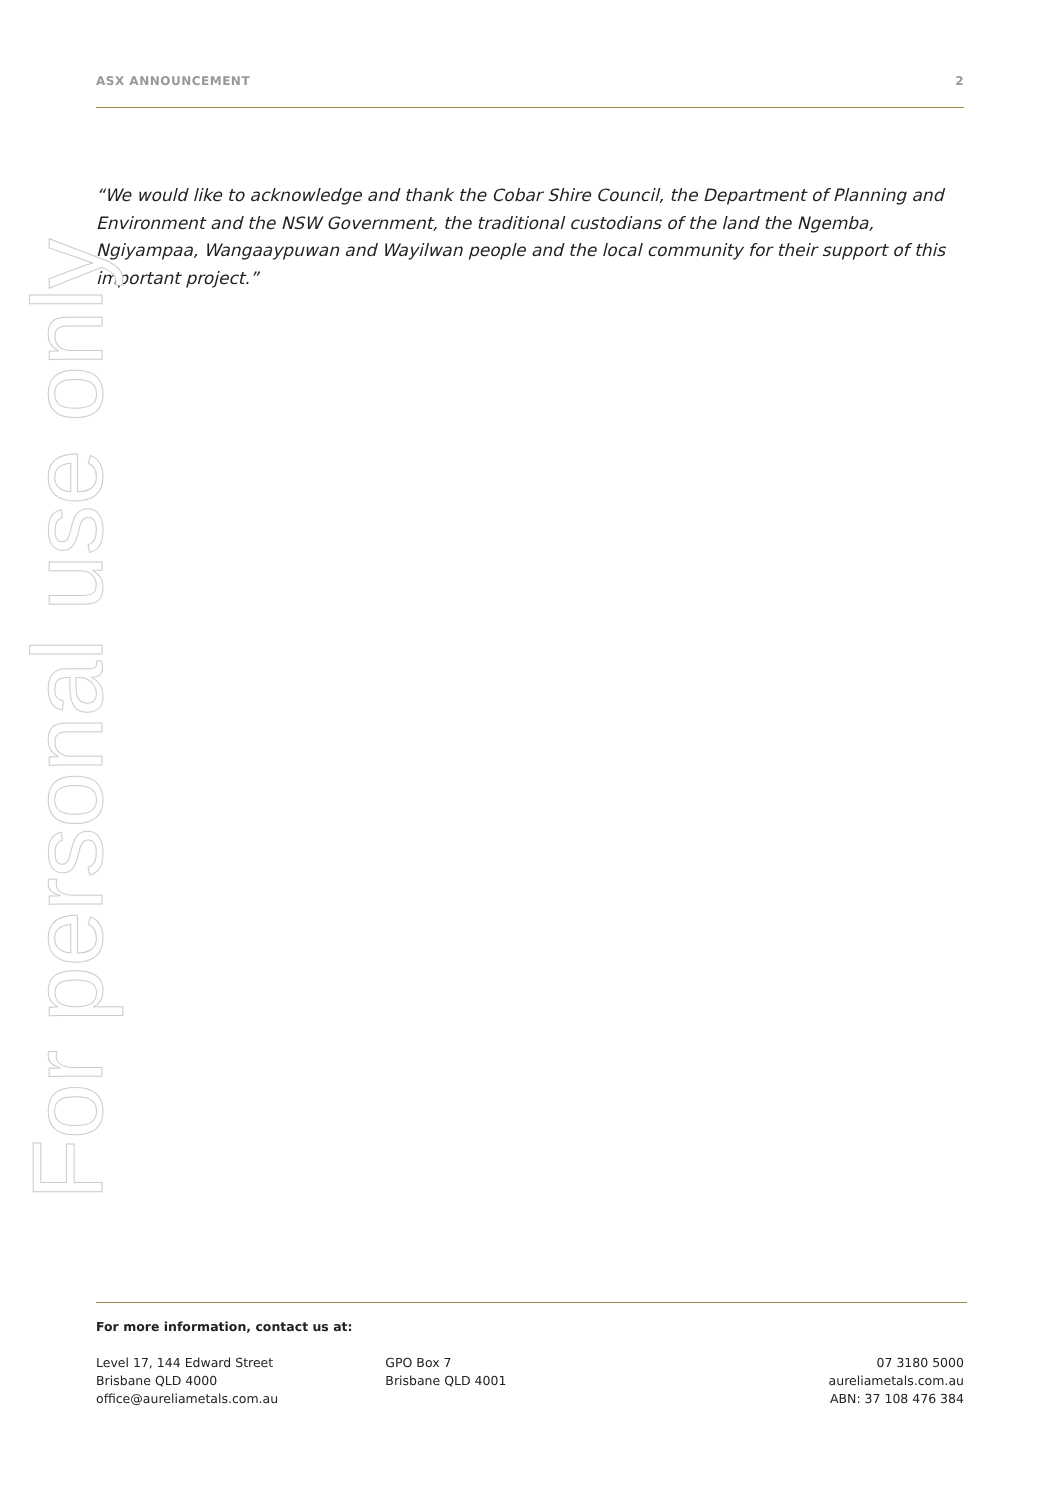ASX ANNOUNCEMENT 2
“We would like to acknowledge and thank the Cobar Shire Council, the Department of Planning and Environment and the NSW Government, the traditional custodians of the land the Ngemba, Ngiyampaa, Wangaaypuwan and Wayilwan people and the local community for their support of this important project.”
For personal use only
For more information, contact us at:
Level 17, 144 Edward Street
Brisbane QLD 4000
office@aureliametals.com.au
GPO Box 7
Brisbane QLD 4001
07 3180 5000
aureliametals.com.au
ABN: 37 108 476 384